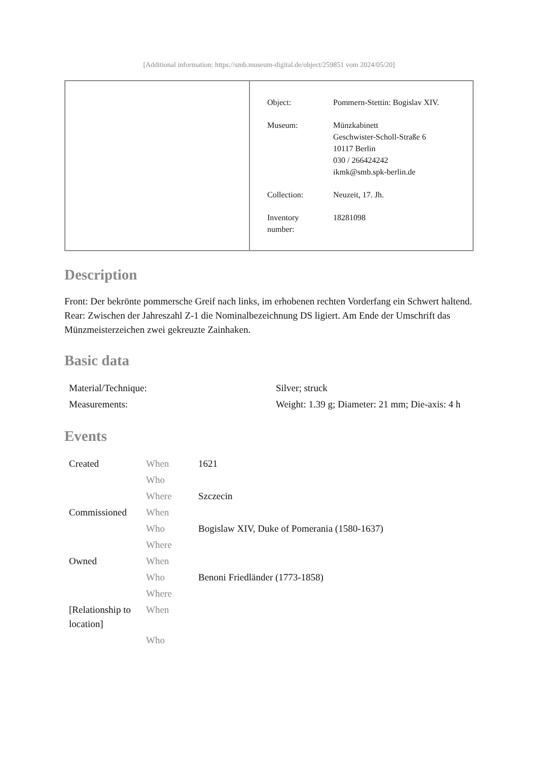[Additional information: https://smb.museum-digital.de/object/259851 vom 2024/05/20]
| | / Object: / Pommern-Stettin: Bogislav XIV. / / Museum: / Münzkabinett Geschwister-Scholl-Straße 6 10117 Berlin 030 / 266424242 ikmk@smb.spk-berlin.de / / Collection: / Neuzeit, 17. Jh. / / Inventory number: / 18281098 / |
Description
Front: Der bekrönte pommersche Greif nach links, im erhobenen rechten Vorderfang ein Schwert haltend.
Rear: Zwischen der Jahreszahl Z-1 die Nominalbezeichnung DS ligiert. Am Ende der Umschrift das Münzmeisterzeichen zwei gekreuzte Zainhaken.
Basic data
| Material/Technique: | Silver; struck |
| Measurements: | Weight: 1.39 g; Diameter: 21 mm; Die-axis: 4 h |
Events
| Created | When | 1621 |
| | Who | |
| | Where | Szczecin |
| Commissioned | When | |
| | Who | Bogislaw XIV, Duke of Pomerania (1580-1637) |
| | Where | |
| Owned | When | |
| | Who | Benoni Friedländer (1773-1858) |
| | Where | |
| [Relationship to location] | When | |
| | Who | |